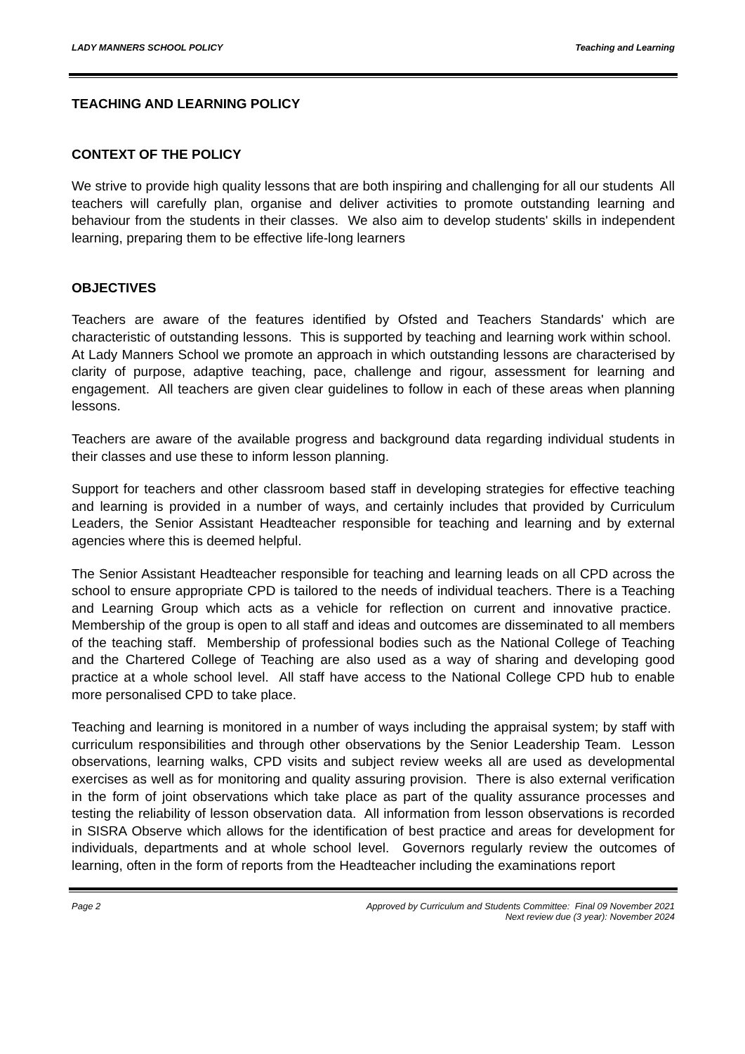LADY MANNERS SCHOOL POLICY Teaching and Learning
TEACHING AND LEARNING POLICY
CONTEXT OF THE POLICY
We strive to provide high quality lessons that are both inspiring and challenging for all our students All teachers will carefully plan, organise and deliver activities to promote outstanding learning and behaviour from the students in their classes. We also aim to develop students' skills in independent learning, preparing them to be effective life-long learners
OBJECTIVES
Teachers are aware of the features identified by Ofsted and Teachers Standards' which are characteristic of outstanding lessons. This is supported by teaching and learning work within school. At Lady Manners School we promote an approach in which outstanding lessons are characterised by clarity of purpose, adaptive teaching, pace, challenge and rigour, assessment for learning and engagement. All teachers are given clear guidelines to follow in each of these areas when planning lessons.
Teachers are aware of the available progress and background data regarding individual students in their classes and use these to inform lesson planning.
Support for teachers and other classroom based staff in developing strategies for effective teaching and learning is provided in a number of ways, and certainly includes that provided by Curriculum Leaders, the Senior Assistant Headteacher responsible for teaching and learning and by external agencies where this is deemed helpful.
The Senior Assistant Headteacher responsible for teaching and learning leads on all CPD across the school to ensure appropriate CPD is tailored to the needs of individual teachers. There is a Teaching and Learning Group which acts as a vehicle for reflection on current and innovative practice. Membership of the group is open to all staff and ideas and outcomes are disseminated to all members of the teaching staff. Membership of professional bodies such as the National College of Teaching and the Chartered College of Teaching are also used as a way of sharing and developing good practice at a whole school level. All staff have access to the National College CPD hub to enable more personalised CPD to take place.
Teaching and learning is monitored in a number of ways including the appraisal system; by staff with curriculum responsibilities and through other observations by the Senior Leadership Team. Lesson observations, learning walks, CPD visits and subject review weeks all are used as developmental exercises as well as for monitoring and quality assuring provision. There is also external verification in the form of joint observations which take place as part of the quality assurance processes and testing the reliability of lesson observation data. All information from lesson observations is recorded in SISRA Observe which allows for the identification of best practice and areas for development for individuals, departments and at whole school level. Governors regularly review the outcomes of learning, often in the form of reports from the Headteacher including the examinations report
Page 2 Approved by Curriculum and Students Committee: Final 09 November 2021
Next review due (3 year): November 2024